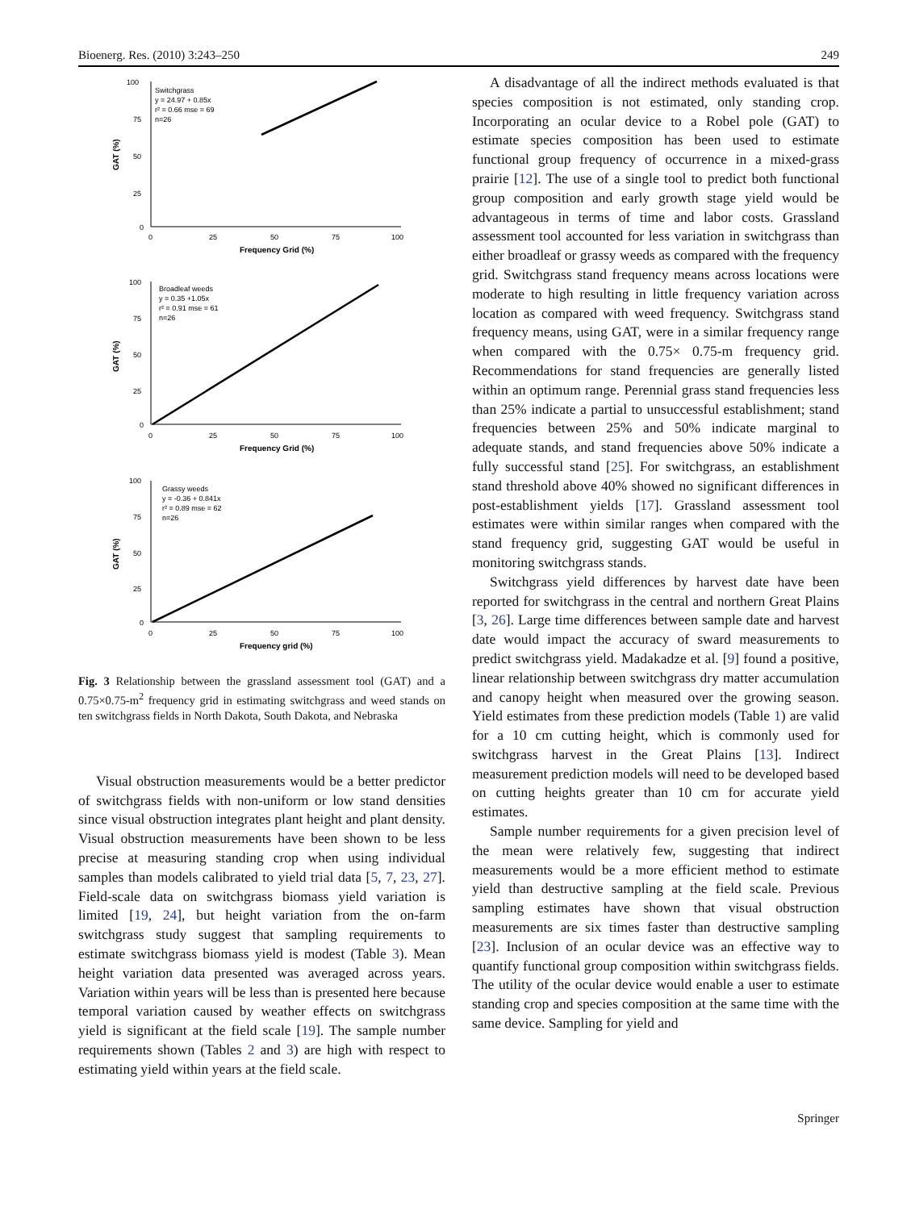Bioenerg. Res. (2010) 3:243–250 249
100
75
50
25
0
0
25
50
75
100
Frequency Grid (%)
GAT (%)
Switchgrass
y = 24.97 + 0.85x
r² = 0.66 mse = 69
n=26
100
75
50
25
0
0
25
50
75
100
Frequency Grid (%)
GAT (%)
Broadleaf weeds
y = 0.35 +1.05x
r² = 0.91 mse = 61
n=26
100
75
50
25
0
0
25
50
75
100
Frequency grid (%)
GAT (%)
Grassy weeds
y = -0.36 + 0.841x
r² = 0.89 mse = 62
n=26
Fig. 3 Relationship between the grassland assessment tool (GAT) and a 0.75×0.75-m<sup>2</sup> frequency grid in estimating switchgrass and weed stands on ten switchgrass fields in North Dakota, South Dakota, and Nebraska
Visual obstruction measurements would be a better predictor of switchgrass fields with non-uniform or low stand densities since visual obstruction integrates plant height and plant density. Visual obstruction measurements have been shown to be less precise at measuring standing crop when using individual samples than models calibrated to yield trial data [5, 7, 23, 27]. Field-scale data on switchgrass biomass yield variation is limited [19, 24], but height variation from the on-farm switchgrass study suggest that sampling requirements to estimate switchgrass biomass yield is modest (Table 3). Mean height variation data presented was averaged across years. Variation within years will be less than is presented here because temporal variation caused by weather effects on switchgrass yield is significant at the field scale [19]. The sample number requirements shown (Tables 2 and 3) are high with respect to estimating yield within years at the field scale.
A disadvantage of all the indirect methods evaluated is that species composition is not estimated, only standing crop. Incorporating an ocular device to a Robel pole (GAT) to estimate species composition has been used to estimate functional group frequency of occurrence in a mixed-grass prairie [12]. The use of a single tool to predict both functional group composition and early growth stage yield would be advantageous in terms of time and labor costs. Grassland assessment tool accounted for less variation in switchgrass than either broadleaf or grassy weeds as compared with the frequency grid. Switchgrass stand frequency means across locations were moderate to high resulting in little frequency variation across location as compared with weed frequency. Switchgrass stand frequency means, using GAT, were in a similar frequency range when compared with the 0.75× 0.75-m frequency grid. Recommendations for stand frequencies are generally listed within an optimum range. Perennial grass stand frequencies less than 25% indicate a partial to unsuccessful establishment; stand frequencies between 25% and 50% indicate marginal to adequate stands, and stand frequencies above 50% indicate a fully successful stand [25]. For switchgrass, an establishment stand threshold above 40% showed no significant differences in post-establishment yields [17]. Grassland assessment tool estimates were within similar ranges when compared with the stand frequency grid, suggesting GAT would be useful in monitoring switchgrass stands.
Switchgrass yield differences by harvest date have been reported for switchgrass in the central and northern Great Plains [3, 26]. Large time differences between sample date and harvest date would impact the accuracy of sward measurements to predict switchgrass yield. Madakadze et al. [9] found a positive, linear relationship between switchgrass dry matter accumulation and canopy height when measured over the growing season. Yield estimates from these prediction models (Table 1) are valid for a 10 cm cutting height, which is commonly used for switchgrass harvest in the Great Plains [13]. Indirect measurement prediction models will need to be developed based on cutting heights greater than 10 cm for accurate yield estimates.
Sample number requirements for a given precision level of the mean were relatively few, suggesting that indirect measurements would be a more efficient method to estimate yield than destructive sampling at the field scale. Previous sampling estimates have shown that visual obstruction measurements are six times faster than destructive sampling [23]. Inclusion of an ocular device was an effective way to quantify functional group composition within switchgrass fields. The utility of the ocular device would enable a user to estimate standing crop and species composition at the same time with the same device. Sampling for yield and
Springer